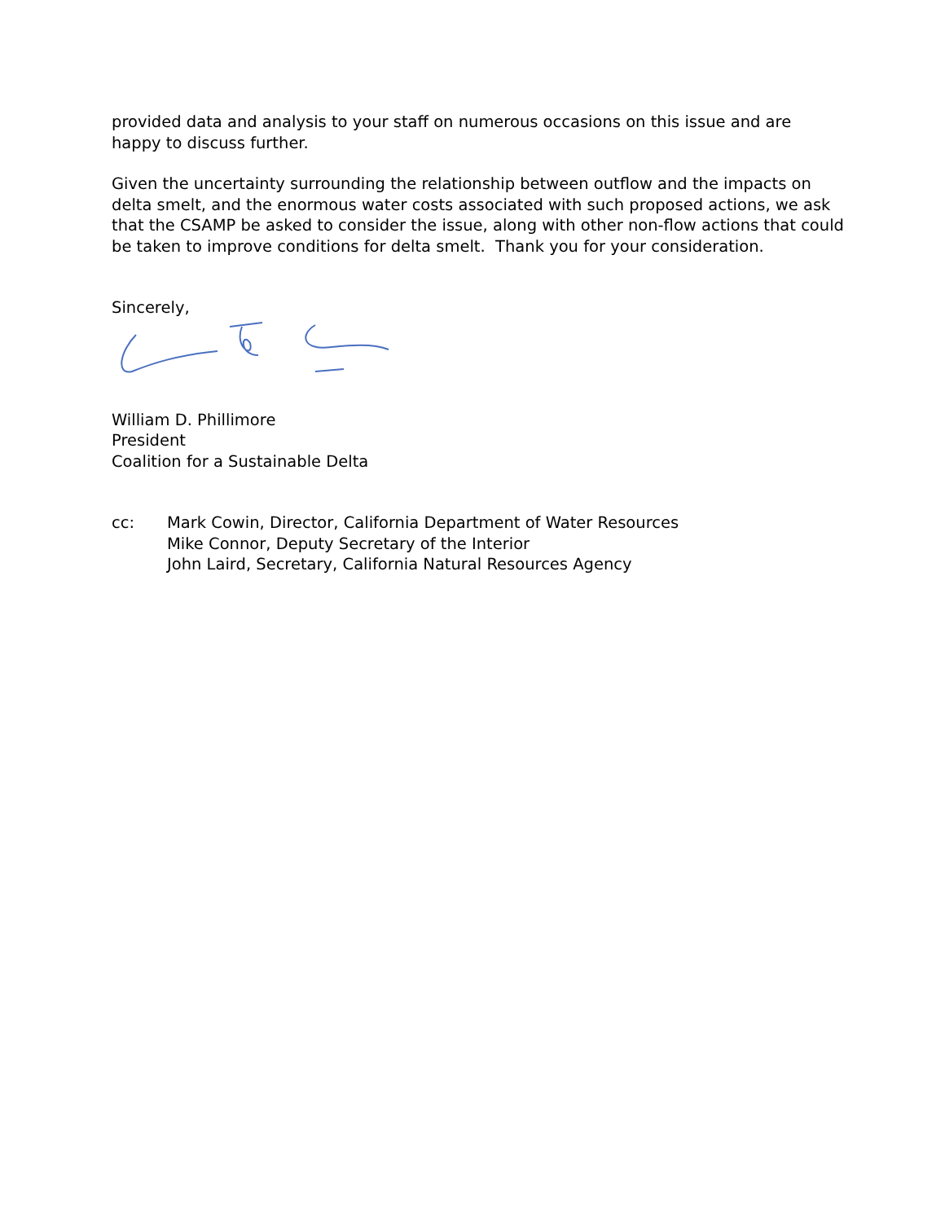provided data and analysis to your staff on numerous occasions on this issue and are happy to discuss further.
Given the uncertainty surrounding the relationship between outflow and the impacts on delta smelt, and the enormous water costs associated with such proposed actions, we ask that the CSAMP be asked to consider the issue, along with other non-flow actions that could be taken to improve conditions for delta smelt. Thank you for your consideration.
Sincerely,
William D. Phillimore
President
Coalition for a Sustainable Delta
cc: Mark Cowin, Director, California Department of Water Resources
Mike Connor, Deputy Secretary of the Interior
John Laird, Secretary, California Natural Resources Agency